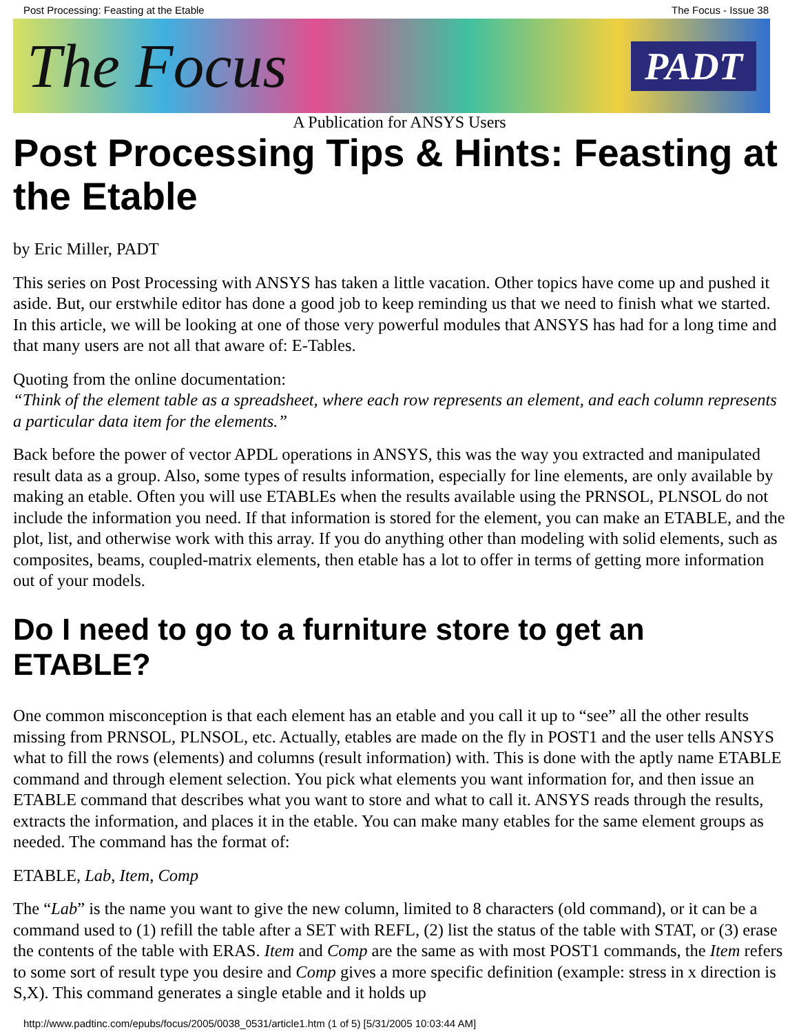Post Processing: Feasting at the Etable The Focus - Issue 38
The Focus PADT
A Publication for ANSYS Users
Post Processing Tips & Hints: Feasting at the Etable
by Eric Miller, PADT
This series on Post Processing with ANSYS has taken a little vacation. Other topics have come up and pushed it aside. But, our erstwhile editor has done a good job to keep reminding us that we need to finish what we started. In this article, we will be looking at one of those very powerful modules that ANSYS has had for a long time and that many users are not all that aware of: E-Tables.
Quoting from the online documentation:
“Think of the element table as a spreadsheet, where each row represents an element, and each column represents a particular data item for the elements.”
Back before the power of vector APDL operations in ANSYS, this was the way you extracted and manipulated result data as a group. Also, some types of results information, especially for line elements, are only available by making an etable. Often you will use ETABLEs when the results available using the PRNSOL, PLNSOL do not include the information you need. If that information is stored for the element, you can make an ETABLE, and the plot, list, and otherwise work with this array. If you do anything other than modeling with solid elements, such as composites, beams, coupled-matrix elements, then etable has a lot to offer in terms of getting more information out of your models.
Do I need to go to a furniture store to get an ETABLE?
One common misconception is that each element has an etable and you call it up to “see” all the other results missing from PRNSOL, PLNSOL, etc. Actually, etables are made on the fly in POST1 and the user tells ANSYS what to fill the rows (elements) and columns (result information) with. This is done with the aptly name ETABLE command and through element selection. You pick what elements you want information for, and then issue an ETABLE command that describes what you want to store and what to call it. ANSYS reads through the results, extracts the information, and places it in the etable. You can make many etables for the same element groups as needed. The command has the format of:
ETABLE, Lab, Item, Comp
The “Lab” is the name you want to give the new column, limited to 8 characters (old command), or it can be a command used to (1) refill the table after a SET with REFL, (2) list the status of the table with STAT, or (3) erase the contents of the table with ERAS. Item and Comp are the same as with most POST1 commands, the Item refers to some sort of result type you desire and Comp gives a more specific definition (example: stress in x direction is S,X). This command generates a single etable and it holds up
http://www.padtinc.com/epubs/focus/2005/0038_0531/article1.htm (1 of 5) [5/31/2005 10:03:44 AM]